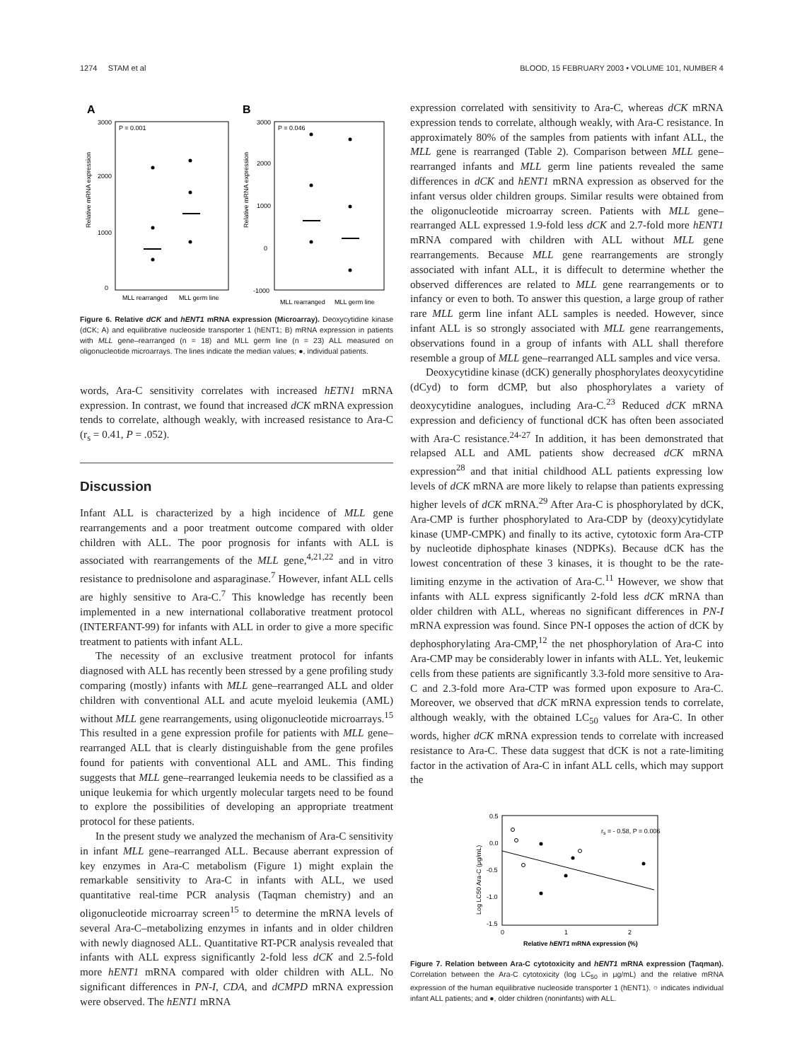1274 STAM et al BLOOD, 15 FEBRUARY 2003 • VOLUME 101, NUMBER 4
A
B
P = 0.001
P = 0.046
3000
2000
1000
0
3000
2000
1000
0
-1000
Relative mRNA expression
Relative mRNA expression
MLL rearranged
MLL germ line
MLL rearranged
MLL germ line
Figure 6. Relative dCK and hENT1 mRNA expression (Microarray). Deoxycytidine kinase (dCK; A) and equilibrative nucleoside transporter 1 (hENT1; B) mRNA expression in patients with MLL gene–rearranged (n = 18) and MLL germ line (n = 23) ALL measured on oligonucleotide microarrays. The lines indicate the median values; ●, individual patients.
words, Ara-C sensitivity correlates with increased hETN1 mRNA expression. In contrast, we found that increased dCK mRNA expression tends to correlate, although weakly, with increased resistance to Ara-C (r<sub>s</sub> = 0.41, P = .052).
Discussion
Infant ALL is characterized by a high incidence of MLL gene rearrangements and a poor treatment outcome compared with older children with ALL. The poor prognosis for infants with ALL is associated with rearrangements of the MLL gene,<sup>4,21,22</sup> and in vitro resistance to prednisolone and asparaginase.<sup>7</sup> However, infant ALL cells are highly sensitive to Ara-C.<sup>7</sup> This knowledge has recently been implemented in a new international collaborative treatment protocol (INTERFANT-99) for infants with ALL in order to give a more specific treatment to patients with infant ALL.
The necessity of an exclusive treatment protocol for infants diagnosed with ALL has recently been stressed by a gene profiling study comparing (mostly) infants with MLL gene–rearranged ALL and older children with conventional ALL and acute myeloid leukemia (AML) without MLL gene rearrangements, using oligonucleotide microarrays.<sup>15</sup> This resulted in a gene expression profile for patients with MLL gene–rearranged ALL that is clearly distinguishable from the gene profiles found for patients with conventional ALL and AML. This finding suggests that MLL gene–rearranged leukemia needs to be classified as a unique leukemia for which urgently molecular targets need to be found to explore the possibilities of developing an appropriate treatment protocol for these patients.
In the present study we analyzed the mechanism of Ara-C sensitivity in infant MLL gene–rearranged ALL. Because aberrant expression of key enzymes in Ara-C metabolism (Figure 1) might explain the remarkable sensitivity to Ara-C in infants with ALL, we used quantitative real-time PCR analysis (Taqman chemistry) and an oligonucleotide microarray screen<sup>15</sup> to determine the mRNA levels of several Ara-C–metabolizing enzymes in infants and in older children with newly diagnosed ALL. Quantitative RT-PCR analysis revealed that infants with ALL express significantly 2-fold less dCK and 2.5-fold more hENT1 mRNA compared with older children with ALL. No significant differences in PN-I, CDA, and dCMPD mRNA expression were observed. The hENT1 mRNA
expression correlated with sensitivity to Ara-C, whereas dCK mRNA expression tends to correlate, although weakly, with Ara-C resistance. In approximately 80% of the samples from patients with infant ALL, the MLL gene is rearranged (Table 2). Comparison between MLL gene–rearranged infants and MLL germ line patients revealed the same differences in dCK and hENT1 mRNA expression as observed for the infant versus older children groups. Similar results were obtained from the oligonucleotide microarray screen. Patients with MLL gene–rearranged ALL expressed 1.9-fold less dCK and 2.7-fold more hENT1 mRNA compared with children with ALL without MLL gene rearrangements. Because MLL gene rearrangements are strongly associated with infant ALL, it is diffecult to determine whether the observed differences are related to MLL gene rearrangements or to infancy or even to both. To answer this question, a large group of rather rare MLL germ line infant ALL samples is needed. However, since infant ALL is so strongly associated with MLL gene rearrangements, observations found in a group of infants with ALL shall therefore resemble a group of MLL gene–rearranged ALL samples and vice versa.
Deoxycytidine kinase (dCK) generally phosphorylates deoxycytidine (dCyd) to form dCMP, but also phosphorylates a variety of deoxycytidine analogues, including Ara-C.<sup>23</sup> Reduced dCK mRNA expression and deficiency of functional dCK has often been associated with Ara-C resistance.<sup>24-27</sup> In addition, it has been demonstrated that relapsed ALL and AML patients show decreased dCK mRNA expression<sup>28</sup> and that initial childhood ALL patients expressing low levels of dCK mRNA are more likely to relapse than patients expressing higher levels of dCK mRNA.<sup>29</sup> After Ara-C is phosphorylated by dCK, Ara-CMP is further phosphorylated to Ara-CDP by (deoxy)cytidylate kinase (UMP-CMPK) and finally to its active, cytotoxic form Ara-CTP by nucleotide diphosphate kinases (NDPKs). Because dCK has the lowest concentration of these 3 kinases, it is thought to be the rate-limiting enzyme in the activation of Ara-C.<sup>11</sup> However, we show that infants with ALL express significantly 2-fold less dCK mRNA than older children with ALL, whereas no significant differences in PN-I mRNA expression was found. Since PN-I opposes the action of dCK by dephosphorylating Ara-CMP,<sup>12</sup> the net phosphorylation of Ara-C into Ara-CMP may be considerably lower in infants with ALL. Yet, leukemic cells from these patients are significantly 3.3-fold more sensitive to Ara-C and 2.3-fold more Ara-CTP was formed upon exposure to Ara-C. Moreover, we observed that dCK mRNA expression tends to correlate, although weakly, with the obtained LC<sub>50</sub> values for Ara-C. In other words, higher dCK mRNA expression tends to correlate with increased resistance to Ara-C. These data suggest that dCK is not a rate-limiting factor in the activation of Ara-C in infant ALL cells, which may support the
0.5
0.0
-0.5
-1.0
-1.5
0
1
2
Log LC50 Ara-C (μg/mL)
rs = - 0.58, P = 0.006
Relative hENT1 mRNA expression (%)
Figure 7. Relation between Ara-C cytotoxicity and hENT1 mRNA expression (Taqman). Correlation between the Ara-C cytotoxicity (log LC<sub>50</sub> in μg/mL) and the relative mRNA expression of the human equilibrative nucleoside transporter 1 (hENT1). ○ indicates individual infant ALL patients; and ●, older children (noninfants) with ALL.